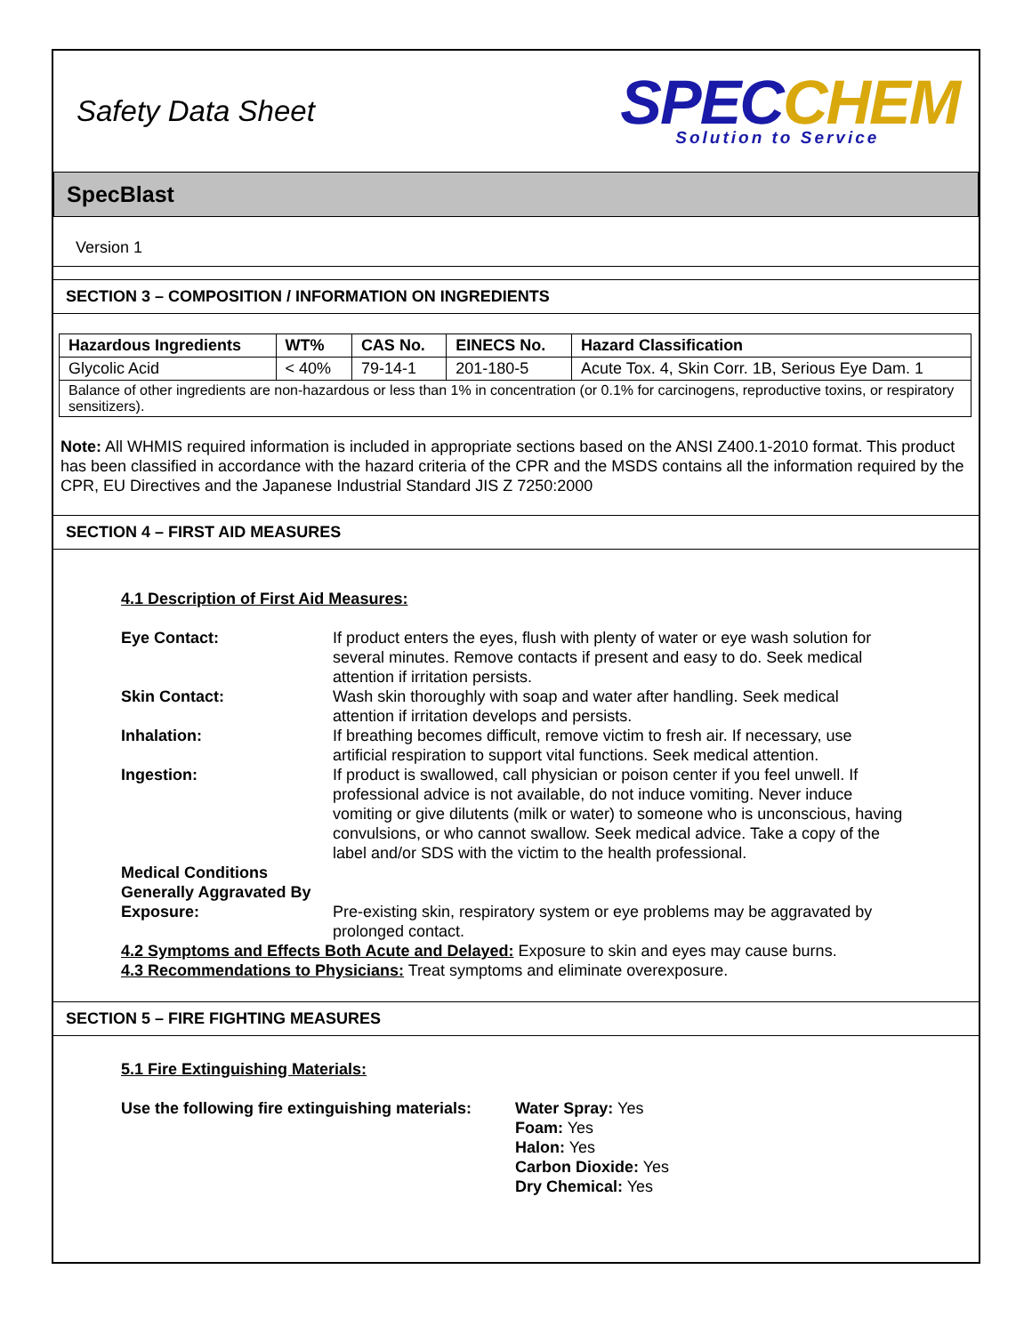Safety Data Sheet
SPEC CHEM
Solution to Service
SpecBlast
Version 1
SECTION 3 – COMPOSITION / INFORMATION ON INGREDIENTS
| Hazardous Ingredients | WT% | CAS No. | EINECS No. | Hazard Classification |
| --- | --- | --- | --- | --- |
| Glycolic Acid | < 40% | 79-14-1 | 201-180-5 | Acute Tox. 4, Skin Corr. 1B, Serious Eye Dam. 1 |
| Balance of other ingredients are non-hazardous or less than 1% in concentration (or 0.1% for carcinogens, reproductive toxins, or respiratory sensitizers). | | | | |
Note: All WHMIS required information is included in appropriate sections based on the ANSI Z400.1-2010 format. This product has been classified in accordance with the hazard criteria of the CPR and the MSDS contains all the information required by the CPR, EU Directives and the Japanese Industrial Standard JIS Z 7250:2000
SECTION 4 – FIRST AID MEASURES
4.1 Description of First Aid Measures:
| Eye Contact: | If product enters the eyes, flush with plenty of water or eye wash solution for several minutes. Remove contacts if present and easy to do. Seek medical attention if irritation persists. |
| Skin Contact: | Wash skin thoroughly with soap and water after handling. Seek medical attention if irritation develops and persists. |
| Inhalation: | If breathing becomes difficult, remove victim to fresh air. If necessary, use artificial respiration to support vital functions. Seek medical attention. |
| Ingestion: | If product is swallowed, call physician or poison center if you feel unwell. If professional advice is not available, do not induce vomiting. Never induce vomiting or give dilutents (milk or water) to someone who is unconscious, having convulsions, or who cannot swallow. Seek medical advice. Take a copy of the label and/or SDS with the victim to the health professional. |
| Medical Conditions Generally Aggravated By Exposure: | Pre-existing skin, respiratory system or eye problems may be aggravated by prolonged contact. |
4.2 Symptoms and Effects Both Acute and Delayed: Exposure to skin and eyes may cause burns.
4.3 Recommendations to Physicians: Treat symptoms and eliminate overexposure.
SECTION 5 – FIRE FIGHTING MEASURES
5.1 Fire Extinguishing Materials:
| Use the following fire extinguishing materials: | Water Spray: Yes Foam: Yes Halon: Yes Carbon Dioxide: Yes Dry Chemical: Yes |